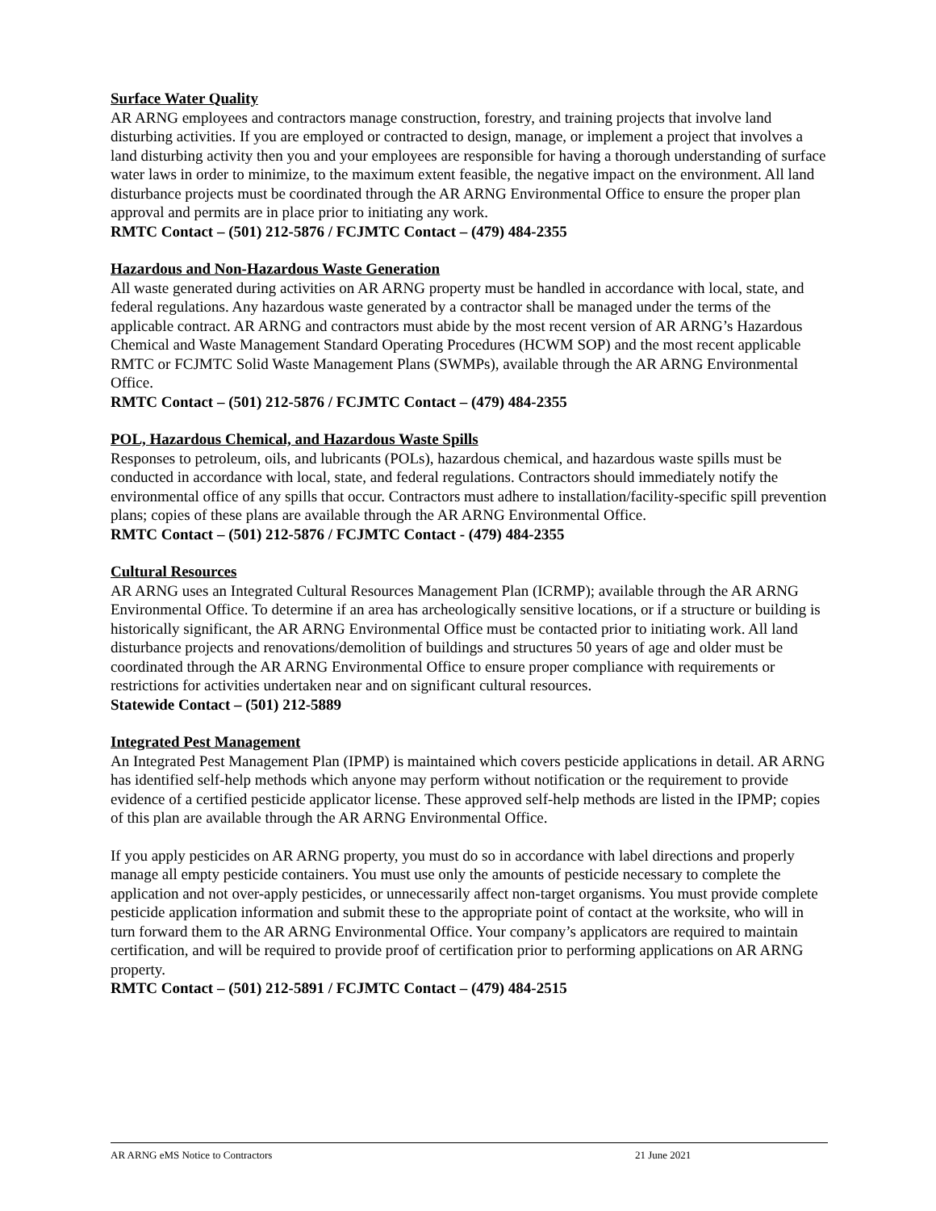Surface Water Quality
AR ARNG employees and contractors manage construction, forestry, and training projects that involve land disturbing activities. If you are employed or contracted to design, manage, or implement a project that involves a land disturbing activity then you and your employees are responsible for having a thorough understanding of surface water laws in order to minimize, to the maximum extent feasible, the negative impact on the environment. All land disturbance projects must be coordinated through the AR ARNG Environmental Office to ensure the proper plan approval and permits are in place prior to initiating any work.
RMTC Contact – (501) 212-5876 / FCJMTC Contact – (479) 484-2355
Hazardous and Non-Hazardous Waste Generation
All waste generated during activities on AR ARNG property must be handled in accordance with local, state, and federal regulations. Any hazardous waste generated by a contractor shall be managed under the terms of the applicable contract. AR ARNG and contractors must abide by the most recent version of AR ARNG’s Hazardous Chemical and Waste Management Standard Operating Procedures (HCWM SOP) and the most recent applicable RMTC or FCJMTC Solid Waste Management Plans (SWMPs), available through the AR ARNG Environmental Office.
RMTC Contact – (501) 212-5876 / FCJMTC Contact – (479) 484-2355
POL, Hazardous Chemical, and Hazardous Waste Spills
Responses to petroleum, oils, and lubricants (POLs), hazardous chemical, and hazardous waste spills must be conducted in accordance with local, state, and federal regulations. Contractors should immediately notify the environmental office of any spills that occur. Contractors must adhere to installation/facility-specific spill prevention plans; copies of these plans are available through the AR ARNG Environmental Office.
RMTC Contact – (501) 212-5876 / FCJMTC Contact - (479) 484-2355
Cultural Resources
AR ARNG uses an Integrated Cultural Resources Management Plan (ICRMP); available through the AR ARNG Environmental Office. To determine if an area has archeologically sensitive locations, or if a structure or building is historically significant, the AR ARNG Environmental Office must be contacted prior to initiating work. All land disturbance projects and renovations/demolition of buildings and structures 50 years of age and older must be coordinated through the AR ARNG Environmental Office to ensure proper compliance with requirements or restrictions for activities undertaken near and on significant cultural resources.
Statewide Contact – (501) 212-5889
Integrated Pest Management
An Integrated Pest Management Plan (IPMP) is maintained which covers pesticide applications in detail. AR ARNG has identified self-help methods which anyone may perform without notification or the requirement to provide evidence of a certified pesticide applicator license. These approved self-help methods are listed in the IPMP; copies of this plan are available through the AR ARNG Environmental Office.
If you apply pesticides on AR ARNG property, you must do so in accordance with label directions and properly manage all empty pesticide containers. You must use only the amounts of pesticide necessary to complete the application and not over-apply pesticides, or unnecessarily affect non-target organisms. You must provide complete pesticide application information and submit these to the appropriate point of contact at the worksite, who will in turn forward them to the AR ARNG Environmental Office. Your company’s applicators are required to maintain certification, and will be required to provide proof of certification prior to performing applications on AR ARNG property.
RMTC Contact – (501) 212-5891 / FCJMTC Contact – (479) 484-2515
AR ARNG eMS Notice to Contractors 21 June 2021